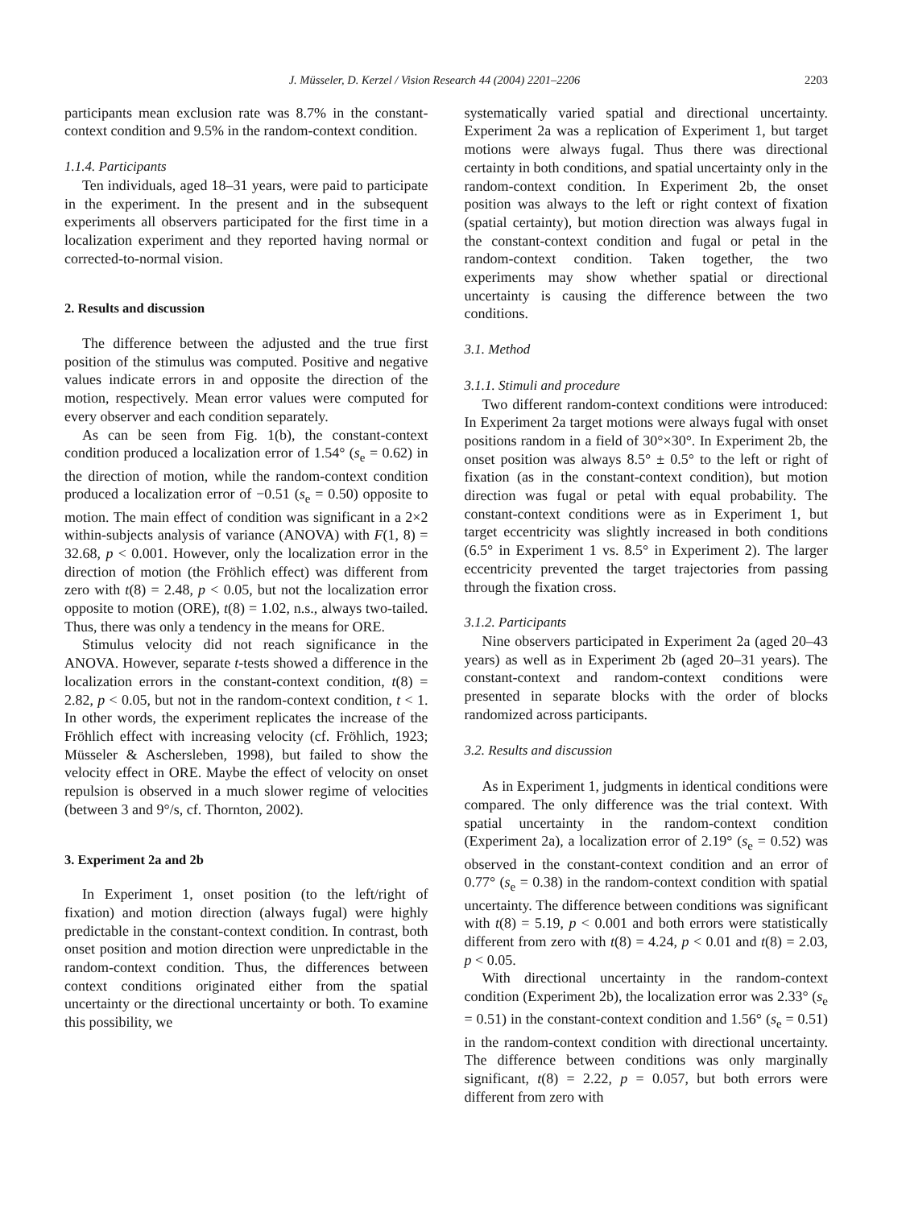J. Müsseler, D. Kerzel / Vision Research 44 (2004) 2201–2206 2203
participants mean exclusion rate was 8.7% in the constant-context condition and 9.5% in the random-context condition.
1.1.4. Participants
Ten individuals, aged 18–31 years, were paid to participate in the experiment. In the present and in the subsequent experiments all observers participated for the first time in a localization experiment and they reported having normal or corrected-to-normal vision.
2. Results and discussion
The difference between the adjusted and the true first position of the stimulus was computed. Positive and negative values indicate errors in and opposite the direction of the motion, respectively. Mean error values were computed for every observer and each condition separately.
As can be seen from Fig. 1(b), the constant-context condition produced a localization error of 1.54° (s<sub>e</sub> = 0.62) in the direction of motion, while the random-context condition produced a localization error of −0.51 (s<sub>e</sub> = 0.50) opposite to motion. The main effect of condition was significant in a 2×2 within-subjects analysis of variance (ANOVA) with F(1, 8) = 32.68, p < 0.001. However, only the localization error in the direction of motion (the Fröhlich effect) was different from zero with t(8) = 2.48, p < 0.05, but not the localization error opposite to motion (ORE), t(8) = 1.02, n.s., always two-tailed. Thus, there was only a tendency in the means for ORE.
Stimulus velocity did not reach significance in the ANOVA. However, separate t-tests showed a difference in the localization errors in the constant-context condition, t(8) = 2.82, p < 0.05, but not in the random-context condition, t < 1. In other words, the experiment replicates the increase of the Fröhlich effect with increasing velocity (cf. Fröhlich, 1923; Müsseler & Aschersleben, 1998), but failed to show the velocity effect in ORE. Maybe the effect of velocity on onset repulsion is observed in a much slower regime of velocities (between 3 and 9°/s, cf. Thornton, 2002).
3. Experiment 2a and 2b
In Experiment 1, onset position (to the left/right of fixation) and motion direction (always fugal) were highly predictable in the constant-context condition. In contrast, both onset position and motion direction were unpredictable in the random-context condition. Thus, the differences between context conditions originated either from the spatial uncertainty or the directional uncertainty or both. To examine this possibility, we
systematically varied spatial and directional uncertainty. Experiment 2a was a replication of Experiment 1, but target motions were always fugal. Thus there was directional certainty in both conditions, and spatial uncertainty only in the random-context condition. In Experiment 2b, the onset position was always to the left or right context of fixation (spatial certainty), but motion direction was always fugal in the constant-context condition and fugal or petal in the random-context condition. Taken together, the two experiments may show whether spatial or directional uncertainty is causing the difference between the two conditions.
3.1. Method
3.1.1. Stimuli and procedure
Two different random-context conditions were introduced: In Experiment 2a target motions were always fugal with onset positions random in a field of 30°×30°. In Experiment 2b, the onset position was always 8.5° ± 0.5° to the left or right of fixation (as in the constant-context condition), but motion direction was fugal or petal with equal probability. The constant-context conditions were as in Experiment 1, but target eccentricity was slightly increased in both conditions (6.5° in Experiment 1 vs. 8.5° in Experiment 2). The larger eccentricity prevented the target trajectories from passing through the fixation cross.
3.1.2. Participants
Nine observers participated in Experiment 2a (aged 20–43 years) as well as in Experiment 2b (aged 20–31 years). The constant-context and random-context conditions were presented in separate blocks with the order of blocks randomized across participants.
3.2. Results and discussion
As in Experiment 1, judgments in identical conditions were compared. The only difference was the trial context. With spatial uncertainty in the random-context condition (Experiment 2a), a localization error of 2.19° (s<sub>e</sub> = 0.52) was observed in the constant-context condition and an error of 0.77° (s<sub>e</sub> = 0.38) in the random-context condition with spatial uncertainty. The difference between conditions was significant with t(8) = 5.19, p < 0.001 and both errors were statistically different from zero with t(8) = 4.24, p < 0.01 and t(8) = 2.03, p < 0.05.
With directional uncertainty in the random-context condition (Experiment 2b), the localization error was 2.33° (s<sub>e</sub> = 0.51) in the constant-context condition and 1.56° (s<sub>e</sub> = 0.51) in the random-context condition with directional uncertainty. The difference between conditions was only marginally significant, t(8) = 2.22, p = 0.057, but both errors were different from zero with